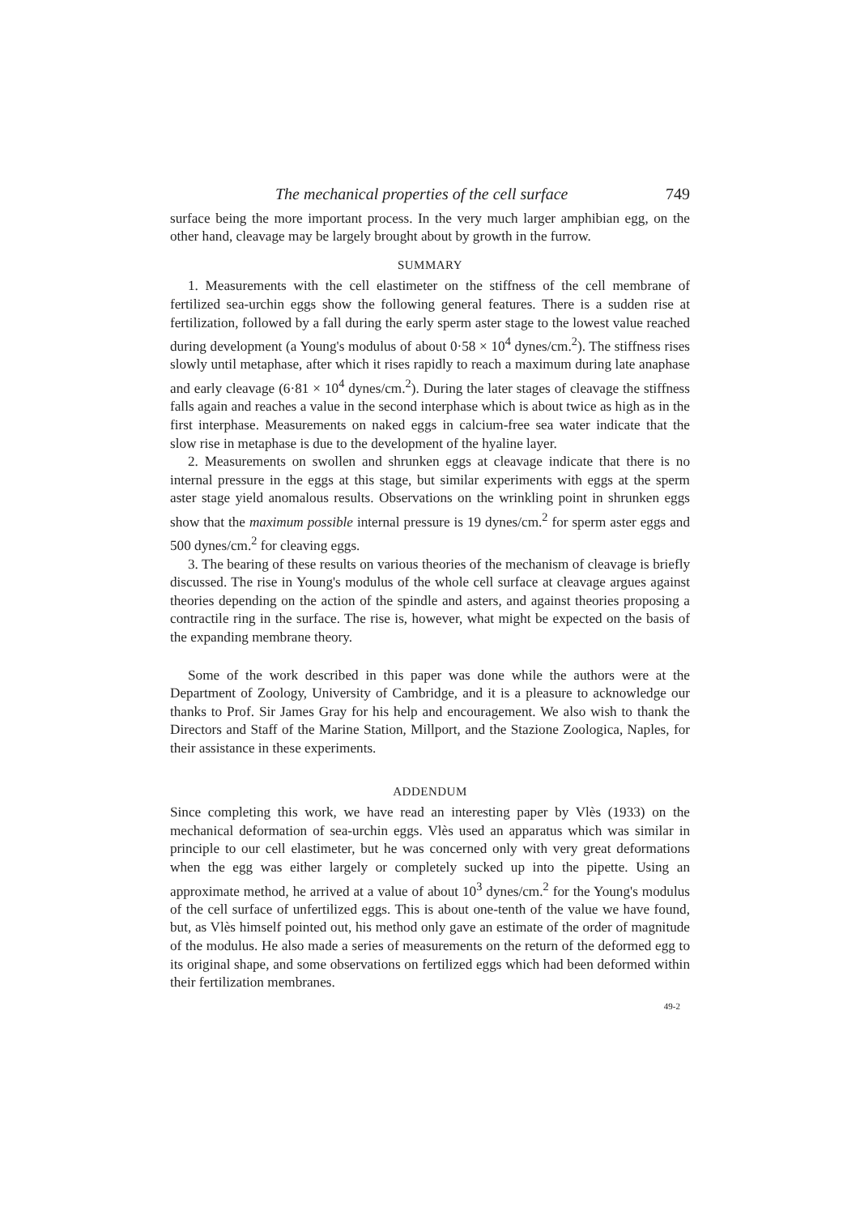The mechanical properties of the cell surface 749
surface being the more important process. In the very much larger amphibian egg, on the other hand, cleavage may be largely brought about by growth in the furrow.
SUMMARY
1. Measurements with the cell elastimeter on the stiffness of the cell membrane of fertilized sea-urchin eggs show the following general features. There is a sudden rise at fertilization, followed by a fall during the early sperm aster stage to the lowest value reached during development (a Young's modulus of about 0·58 × 10<sup>4</sup> dynes/cm.<sup>2</sup>). The stiffness rises slowly until metaphase, after which it rises rapidly to reach a maximum during late anaphase and early cleavage (6·81 × 10<sup>4</sup> dynes/cm.<sup>2</sup>). During the later stages of cleavage the stiffness falls again and reaches a value in the second interphase which is about twice as high as in the first interphase. Measurements on naked eggs in calcium-free sea water indicate that the slow rise in metaphase is due to the development of the hyaline layer.
2. Measurements on swollen and shrunken eggs at cleavage indicate that there is no internal pressure in the eggs at this stage, but similar experiments with eggs at the sperm aster stage yield anomalous results. Observations on the wrinkling point in shrunken eggs show that the maximum possible internal pressure is 19 dynes/cm.<sup>2</sup> for sperm aster eggs and 500 dynes/cm.<sup>2</sup> for cleaving eggs.
3. The bearing of these results on various theories of the mechanism of cleavage is briefly discussed. The rise in Young's modulus of the whole cell surface at cleavage argues against theories depending on the action of the spindle and asters, and against theories proposing a contractile ring in the surface. The rise is, however, what might be expected on the basis of the expanding membrane theory.
Some of the work described in this paper was done while the authors were at the Department of Zoology, University of Cambridge, and it is a pleasure to acknowledge our thanks to Prof. Sir James Gray for his help and encouragement. We also wish to thank the Directors and Staff of the Marine Station, Millport, and the Stazione Zoologica, Naples, for their assistance in these experiments.
ADDENDUM
Since completing this work, we have read an interesting paper by Vlès (1933) on the mechanical deformation of sea-urchin eggs. Vlès used an apparatus which was similar in principle to our cell elastimeter, but he was concerned only with very great deformations when the egg was either largely or completely sucked up into the pipette. Using an approximate method, he arrived at a value of about 10<sup>3</sup> dynes/cm.<sup>2</sup> for the Young's modulus of the cell surface of unfertilized eggs. This is about one-tenth of the value we have found, but, as Vlès himself pointed out, his method only gave an estimate of the order of magnitude of the modulus. He also made a series of measurements on the return of the deformed egg to its original shape, and some observations on fertilized eggs which had been deformed within their fertilization membranes.
49-2